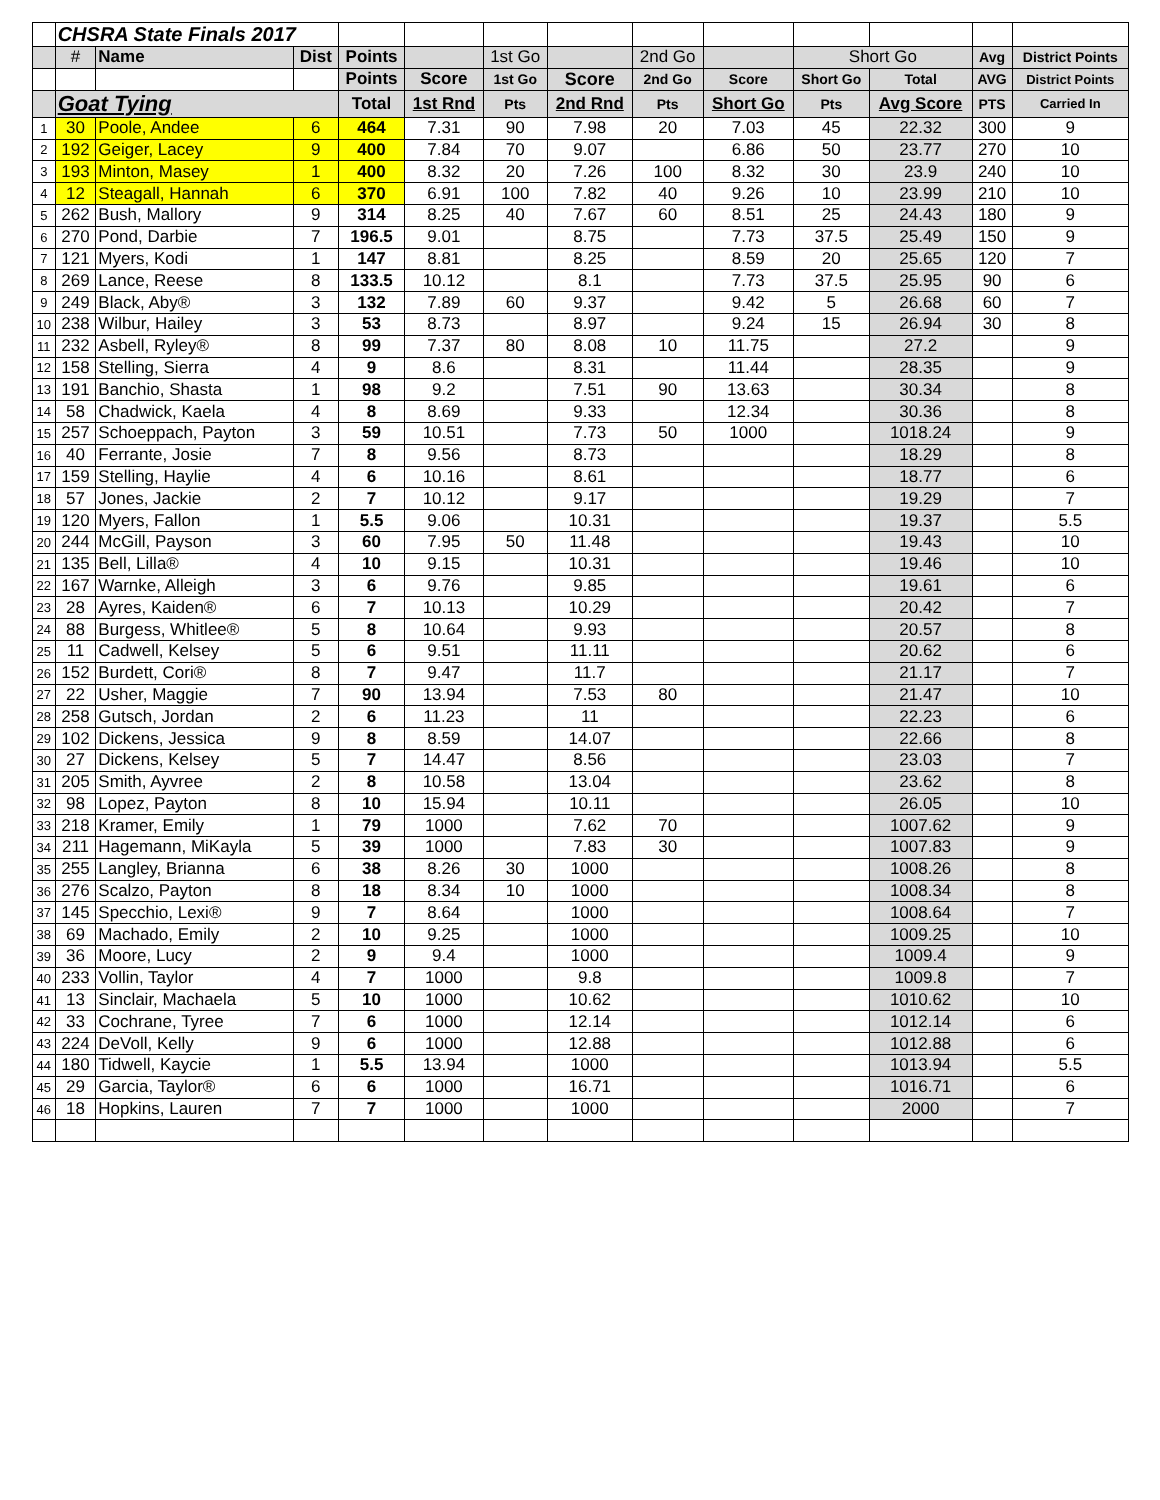| | CHSRA State Finals 2017 | | | | | | | | | | | | |
| | # | Name | Dist | Points | | 1st Go | | 2nd Go | | Short Go | | Avg | District Points |
| | | | | Points | Score | 1st Go | Score | 2nd Go | Score | Short Go | Total | AVG | District Points |
| | Goat Tying | | | Total | 1st Rnd | Pts | 2nd Rnd | Pts | Short Go | Pts | Avg Score | PTS | Carried In |
| 1 | 30 | Poole, Andee | 6 | 464 | 7.31 | 90 | 7.98 | 20 | 7.03 | 45 | 22.32 | 300 | 9 |
| 2 | 192 | Geiger, Lacey | 9 | 400 | 7.84 | 70 | 9.07 | | 6.86 | 50 | 23.77 | 270 | 10 |
| 3 | 193 | Minton, Masey | 1 | 400 | 8.32 | 20 | 7.26 | 100 | 8.32 | 30 | 23.9 | 240 | 10 |
| 4 | 12 | Steagall, Hannah | 6 | 370 | 6.91 | 100 | 7.82 | 40 | 9.26 | 10 | 23.99 | 210 | 10 |
| 5 | 262 | Bush, Mallory | 9 | 314 | 8.25 | 40 | 7.67 | 60 | 8.51 | 25 | 24.43 | 180 | 9 |
| 6 | 270 | Pond, Darbie | 7 | 196.5 | 9.01 | | 8.75 | | 7.73 | 37.5 | 25.49 | 150 | 9 |
| 7 | 121 | Myers, Kodi | 1 | 147 | 8.81 | | 8.25 | | 8.59 | 20 | 25.65 | 120 | 7 |
| 8 | 269 | Lance, Reese | 8 | 133.5 | 10.12 | | 8.1 | | 7.73 | 37.5 | 25.95 | 90 | 6 |
| 9 | 249 | Black, Aby® | 3 | 132 | 7.89 | 60 | 9.37 | | 9.42 | 5 | 26.68 | 60 | 7 |
| 10 | 238 | Wilbur, Hailey | 3 | 53 | 8.73 | | 8.97 | | 9.24 | 15 | 26.94 | 30 | 8 |
| 11 | 232 | Asbell, Ryley® | 8 | 99 | 7.37 | 80 | 8.08 | 10 | 11.75 | | 27.2 | | 9 |
| 12 | 158 | Stelling, Sierra | 4 | 9 | 8.6 | | 8.31 | | 11.44 | | 28.35 | | 9 |
| 13 | 191 | Banchio, Shasta | 1 | 98 | 9.2 | | 7.51 | 90 | 13.63 | | 30.34 | | 8 |
| 14 | 58 | Chadwick, Kaela | 4 | 8 | 8.69 | | 9.33 | | 12.34 | | 30.36 | | 8 |
| 15 | 257 | Schoeppach, Payton | 3 | 59 | 10.51 | | 7.73 | 50 | 1000 | | 1018.24 | | 9 |
| 16 | 40 | Ferrante, Josie | 7 | 8 | 9.56 | | 8.73 | | | | 18.29 | | 8 |
| 17 | 159 | Stelling, Haylie | 4 | 6 | 10.16 | | 8.61 | | | | 18.77 | | 6 |
| 18 | 57 | Jones, Jackie | 2 | 7 | 10.12 | | 9.17 | | | | 19.29 | | 7 |
| 19 | 120 | Myers, Fallon | 1 | 5.5 | 9.06 | | 10.31 | | | | 19.37 | | 5.5 |
| 20 | 244 | McGill, Payson | 3 | 60 | 7.95 | 50 | 11.48 | | | | 19.43 | | 10 |
| 21 | 135 | Bell, Lilla® | 4 | 10 | 9.15 | | 10.31 | | | | 19.46 | | 10 |
| 22 | 167 | Warnke, Alleigh | 3 | 6 | 9.76 | | 9.85 | | | | 19.61 | | 6 |
| 23 | 28 | Ayres, Kaiden® | 6 | 7 | 10.13 | | 10.29 | | | | 20.42 | | 7 |
| 24 | 88 | Burgess, Whitlee® | 5 | 8 | 10.64 | | 9.93 | | | | 20.57 | | 8 |
| 25 | 11 | Cadwell, Kelsey | 5 | 6 | 9.51 | | 11.11 | | | | 20.62 | | 6 |
| 26 | 152 | Burdett, Cori® | 8 | 7 | 9.47 | | 11.7 | | | | 21.17 | | 7 |
| 27 | 22 | Usher, Maggie | 7 | 90 | 13.94 | | 7.53 | 80 | | | 21.47 | | 10 |
| 28 | 258 | Gutsch, Jordan | 2 | 6 | 11.23 | | 11 | | | | 22.23 | | 6 |
| 29 | 102 | Dickens, Jessica | 9 | 8 | 8.59 | | 14.07 | | | | 22.66 | | 8 |
| 30 | 27 | Dickens, Kelsey | 5 | 7 | 14.47 | | 8.56 | | | | 23.03 | | 7 |
| 31 | 205 | Smith, Ayvree | 2 | 8 | 10.58 | | 13.04 | | | | 23.62 | | 8 |
| 32 | 98 | Lopez, Payton | 8 | 10 | 15.94 | | 10.11 | | | | 26.05 | | 10 |
| 33 | 218 | Kramer, Emily | 1 | 79 | 1000 | | 7.62 | 70 | | | 1007.62 | | 9 |
| 34 | 211 | Hagemann, MiKayla | 5 | 39 | 1000 | | 7.83 | 30 | | | 1007.83 | | 9 |
| 35 | 255 | Langley, Brianna | 6 | 38 | 8.26 | 30 | 1000 | | | | 1008.26 | | 8 |
| 36 | 276 | Scalzo, Payton | 8 | 18 | 8.34 | 10 | 1000 | | | | 1008.34 | | 8 |
| 37 | 145 | Specchio, Lexi® | 9 | 7 | 8.64 | | 1000 | | | | 1008.64 | | 7 |
| 38 | 69 | Machado, Emily | 2 | 10 | 9.25 | | 1000 | | | | 1009.25 | | 10 |
| 39 | 36 | Moore, Lucy | 2 | 9 | 9.4 | | 1000 | | | | 1009.4 | | 9 |
| 40 | 233 | Vollin, Taylor | 4 | 7 | 1000 | | 9.8 | | | | 1009.8 | | 7 |
| 41 | 13 | Sinclair, Machaela | 5 | 10 | 1000 | | 10.62 | | | | 1010.62 | | 10 |
| 42 | 33 | Cochrane, Tyree | 7 | 6 | 1000 | | 12.14 | | | | 1012.14 | | 6 |
| 43 | 224 | DeVoll, Kelly | 9 | 6 | 1000 | | 12.88 | | | | 1012.88 | | 6 |
| 44 | 180 | Tidwell, Kaycie | 1 | 5.5 | 13.94 | | 1000 | | | | 1013.94 | | 5.5 |
| 45 | 29 | Garcia, Taylor® | 6 | 6 | 1000 | | 16.71 | | | | 1016.71 | | 6 |
| 46 | 18 | Hopkins, Lauren | 7 | 7 | 1000 | | 1000 | | | | 2000 | | 7 |